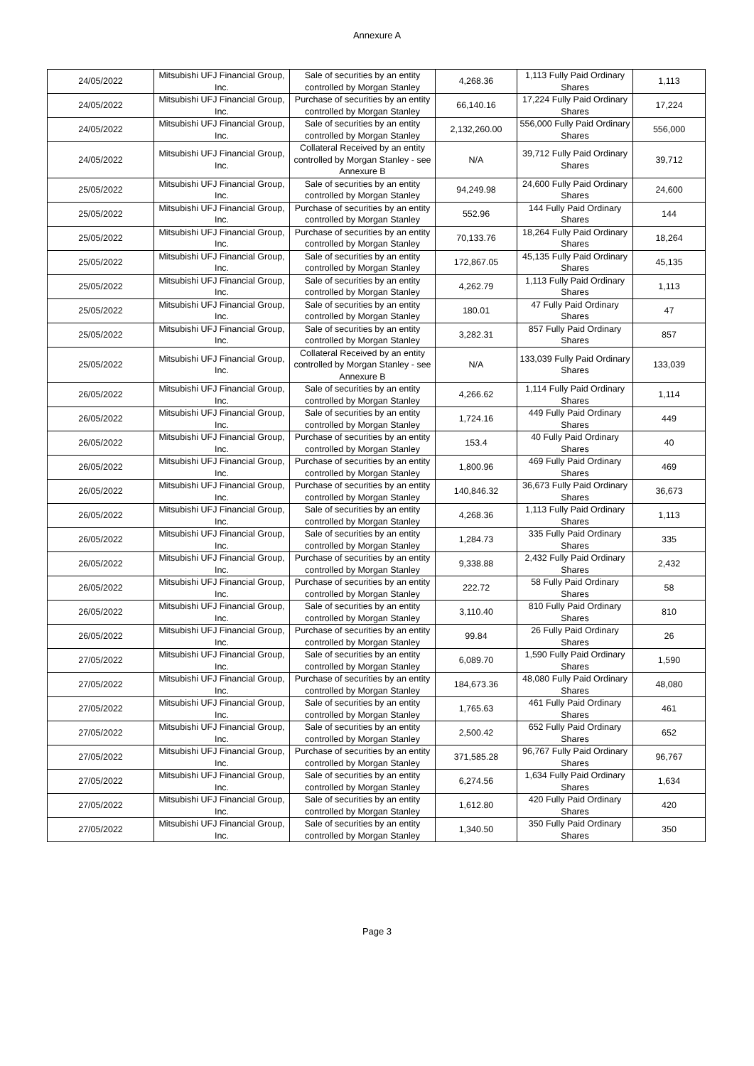Annexure A
| 24/05/2022 | Mitsubishi UFJ Financial Group, Inc. | Sale of securities by an entity controlled by Morgan Stanley | 4,268.36 | 1,113 Fully Paid Ordinary Shares | 1,113 |
| 24/05/2022 | Mitsubishi UFJ Financial Group, Inc. | Purchase of securities by an entity controlled by Morgan Stanley | 66,140.16 | 17,224 Fully Paid Ordinary Shares | 17,224 |
| 24/05/2022 | Mitsubishi UFJ Financial Group, Inc. | Sale of securities by an entity controlled by Morgan Stanley | 2,132,260.00 | 556,000 Fully Paid Ordinary Shares | 556,000 |
| 24/05/2022 | Mitsubishi UFJ Financial Group, Inc. | Collateral Received by an entity controlled by Morgan Stanley - see Annexure B | N/A | 39,712 Fully Paid Ordinary Shares | 39,712 |
| 25/05/2022 | Mitsubishi UFJ Financial Group, Inc. | Sale of securities by an entity controlled by Morgan Stanley | 94,249.98 | 24,600 Fully Paid Ordinary Shares | 24,600 |
| 25/05/2022 | Mitsubishi UFJ Financial Group, Inc. | Purchase of securities by an entity controlled by Morgan Stanley | 552.96 | 144 Fully Paid Ordinary Shares | 144 |
| 25/05/2022 | Mitsubishi UFJ Financial Group, Inc. | Purchase of securities by an entity controlled by Morgan Stanley | 70,133.76 | 18,264 Fully Paid Ordinary Shares | 18,264 |
| 25/05/2022 | Mitsubishi UFJ Financial Group, Inc. | Sale of securities by an entity controlled by Morgan Stanley | 172,867.05 | 45,135 Fully Paid Ordinary Shares | 45,135 |
| 25/05/2022 | Mitsubishi UFJ Financial Group, Inc. | Sale of securities by an entity controlled by Morgan Stanley | 4,262.79 | 1,113 Fully Paid Ordinary Shares | 1,113 |
| 25/05/2022 | Mitsubishi UFJ Financial Group, Inc. | Sale of securities by an entity controlled by Morgan Stanley | 180.01 | 47 Fully Paid Ordinary Shares | 47 |
| 25/05/2022 | Mitsubishi UFJ Financial Group, Inc. | Sale of securities by an entity controlled by Morgan Stanley | 3,282.31 | 857 Fully Paid Ordinary Shares | 857 |
| 25/05/2022 | Mitsubishi UFJ Financial Group, Inc. | Collateral Received by an entity controlled by Morgan Stanley - see Annexure B | N/A | 133,039 Fully Paid Ordinary Shares | 133,039 |
| 26/05/2022 | Mitsubishi UFJ Financial Group, Inc. | Sale of securities by an entity controlled by Morgan Stanley | 4,266.62 | 1,114 Fully Paid Ordinary Shares | 1,114 |
| 26/05/2022 | Mitsubishi UFJ Financial Group, Inc. | Sale of securities by an entity controlled by Morgan Stanley | 1,724.16 | 449 Fully Paid Ordinary Shares | 449 |
| 26/05/2022 | Mitsubishi UFJ Financial Group, Inc. | Purchase of securities by an entity controlled by Morgan Stanley | 153.4 | 40 Fully Paid Ordinary Shares | 40 |
| 26/05/2022 | Mitsubishi UFJ Financial Group, Inc. | Purchase of securities by an entity controlled by Morgan Stanley | 1,800.96 | 469 Fully Paid Ordinary Shares | 469 |
| 26/05/2022 | Mitsubishi UFJ Financial Group, Inc. | Purchase of securities by an entity controlled by Morgan Stanley | 140,846.32 | 36,673 Fully Paid Ordinary Shares | 36,673 |
| 26/05/2022 | Mitsubishi UFJ Financial Group, Inc. | Sale of securities by an entity controlled by Morgan Stanley | 4,268.36 | 1,113 Fully Paid Ordinary Shares | 1,113 |
| 26/05/2022 | Mitsubishi UFJ Financial Group, Inc. | Sale of securities by an entity controlled by Morgan Stanley | 1,284.73 | 335 Fully Paid Ordinary Shares | 335 |
| 26/05/2022 | Mitsubishi UFJ Financial Group, Inc. | Purchase of securities by an entity controlled by Morgan Stanley | 9,338.88 | 2,432 Fully Paid Ordinary Shares | 2,432 |
| 26/05/2022 | Mitsubishi UFJ Financial Group, Inc. | Purchase of securities by an entity controlled by Morgan Stanley | 222.72 | 58 Fully Paid Ordinary Shares | 58 |
| 26/05/2022 | Mitsubishi UFJ Financial Group, Inc. | Sale of securities by an entity controlled by Morgan Stanley | 3,110.40 | 810 Fully Paid Ordinary Shares | 810 |
| 26/05/2022 | Mitsubishi UFJ Financial Group, Inc. | Purchase of securities by an entity controlled by Morgan Stanley | 99.84 | 26 Fully Paid Ordinary Shares | 26 |
| 27/05/2022 | Mitsubishi UFJ Financial Group, Inc. | Sale of securities by an entity controlled by Morgan Stanley | 6,089.70 | 1,590 Fully Paid Ordinary Shares | 1,590 |
| 27/05/2022 | Mitsubishi UFJ Financial Group, Inc. | Purchase of securities by an entity controlled by Morgan Stanley | 184,673.36 | 48,080 Fully Paid Ordinary Shares | 48,080 |
| 27/05/2022 | Mitsubishi UFJ Financial Group, Inc. | Sale of securities by an entity controlled by Morgan Stanley | 1,765.63 | 461 Fully Paid Ordinary Shares | 461 |
| 27/05/2022 | Mitsubishi UFJ Financial Group, Inc. | Sale of securities by an entity controlled by Morgan Stanley | 2,500.42 | 652 Fully Paid Ordinary Shares | 652 |
| 27/05/2022 | Mitsubishi UFJ Financial Group, Inc. | Purchase of securities by an entity controlled by Morgan Stanley | 371,585.28 | 96,767 Fully Paid Ordinary Shares | 96,767 |
| 27/05/2022 | Mitsubishi UFJ Financial Group, Inc. | Sale of securities by an entity controlled by Morgan Stanley | 6,274.56 | 1,634 Fully Paid Ordinary Shares | 1,634 |
| 27/05/2022 | Mitsubishi UFJ Financial Group, Inc. | Sale of securities by an entity controlled by Morgan Stanley | 1,612.80 | 420 Fully Paid Ordinary Shares | 420 |
| 27/05/2022 | Mitsubishi UFJ Financial Group, Inc. | Sale of securities by an entity controlled by Morgan Stanley | 1,340.50 | 350 Fully Paid Ordinary Shares | 350 |
Page 3